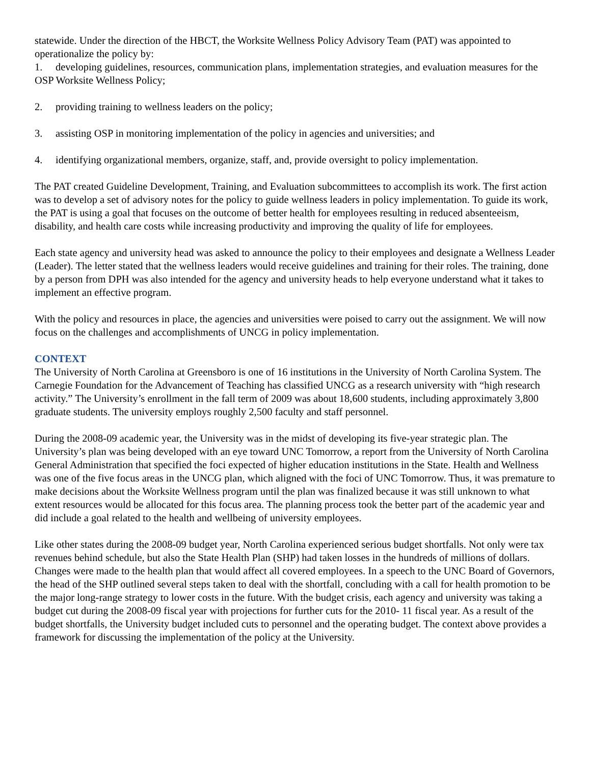statewide. Under the direction of the HBCT, the Worksite Wellness Policy Advisory Team (PAT) was appointed to operationalize the policy by:
1. developing guidelines, resources, communication plans, implementation strategies, and evaluation measures for the OSP Worksite Wellness Policy;
2. providing training to wellness leaders on the policy;
3. assisting OSP in monitoring implementation of the policy in agencies and universities; and
4. identifying organizational members, organize, staff, and, provide oversight to policy implementation.
The PAT created Guideline Development, Training, and Evaluation subcommittees to accomplish its work. The first action was to develop a set of advisory notes for the policy to guide wellness leaders in policy implementation. To guide its work, the PAT is using a goal that focuses on the outcome of better health for employees resulting in reduced absenteeism, disability, and health care costs while increasing productivity and improving the quality of life for employees.
Each state agency and university head was asked to announce the policy to their employees and designate a Wellness Leader (Leader). The letter stated that the wellness leaders would receive guidelines and training for their roles. The training, done by a person from DPH was also intended for the agency and university heads to help everyone understand what it takes to implement an effective program.
With the policy and resources in place, the agencies and universities were poised to carry out the assignment. We will now focus on the challenges and accomplishments of UNCG in policy implementation.
CONTEXT
The University of North Carolina at Greensboro is one of 16 institutions in the University of North Carolina System. The Carnegie Foundation for the Advancement of Teaching has classified UNCG as a research university with “high research activity.” The University’s enrollment in the fall term of 2009 was about 18,600 students, including approximately 3,800 graduate students. The university employs roughly 2,500 faculty and staff personnel.
During the 2008-09 academic year, the University was in the midst of developing its five-year strategic plan. The University’s plan was being developed with an eye toward UNC Tomorrow, a report from the University of North Carolina General Administration that specified the foci expected of higher education institutions in the State. Health and Wellness was one of the five focus areas in the UNCG plan, which aligned with the foci of UNC Tomorrow. Thus, it was premature to make decisions about the Worksite Wellness program until the plan was finalized because it was still unknown to what extent resources would be allocated for this focus area. The planning process took the better part of the academic year and did include a goal related to the health and wellbeing of university employees.
Like other states during the 2008-09 budget year, North Carolina experienced serious budget shortfalls. Not only were tax revenues behind schedule, but also the State Health Plan (SHP) had taken losses in the hundreds of millions of dollars. Changes were made to the health plan that would affect all covered employees. In a speech to the UNC Board of Governors, the head of the SHP outlined several steps taken to deal with the shortfall, concluding with a call for health promotion to be the major long-range strategy to lower costs in the future. With the budget crisis, each agency and university was taking a budget cut during the 2008-09 fiscal year with projections for further cuts for the 2010- 11 fiscal year. As a result of the budget shortfalls, the University budget included cuts to personnel and the operating budget. The context above provides a framework for discussing the implementation of the policy at the University.